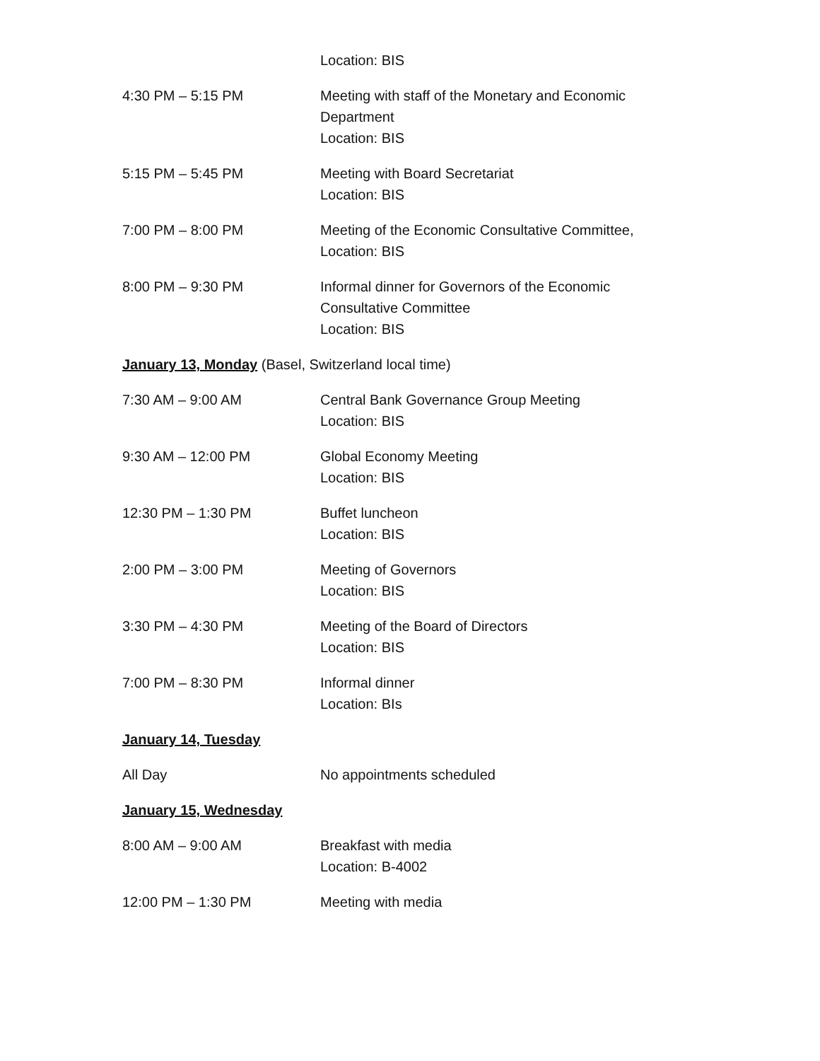Location: BIS
4:30 PM – 5:15 PM Meeting with staff of the Monetary and Economic Department
Location: BIS
5:15 PM – 5:45 PM Meeting with Board Secretariat
Location: BIS
7:00 PM – 8:00 PM Meeting of the Economic Consultative Committee,
Location: BIS
8:00 PM – 9:30 PM Informal dinner for Governors of the Economic Consultative Committee
Location: BIS
January 13, Monday (Basel, Switzerland local time)
7:30 AM – 9:00 AM Central Bank Governance Group Meeting
Location: BIS
9:30 AM – 12:00 PM Global Economy Meeting
Location: BIS
12:30 PM – 1:30 PM Buffet luncheon
Location: BIS
2:00 PM – 3:00 PM Meeting of Governors
Location: BIS
3:30 PM – 4:30 PM Meeting of the Board of Directors
Location: BIS
7:00 PM – 8:30 PM Informal dinner
Location: BIs
January 14, Tuesday
All Day No appointments scheduled
January 15, Wednesday
8:00 AM – 9:00 AM Breakfast with media
Location: B-4002
12:00 PM – 1:30 PM Meeting with media